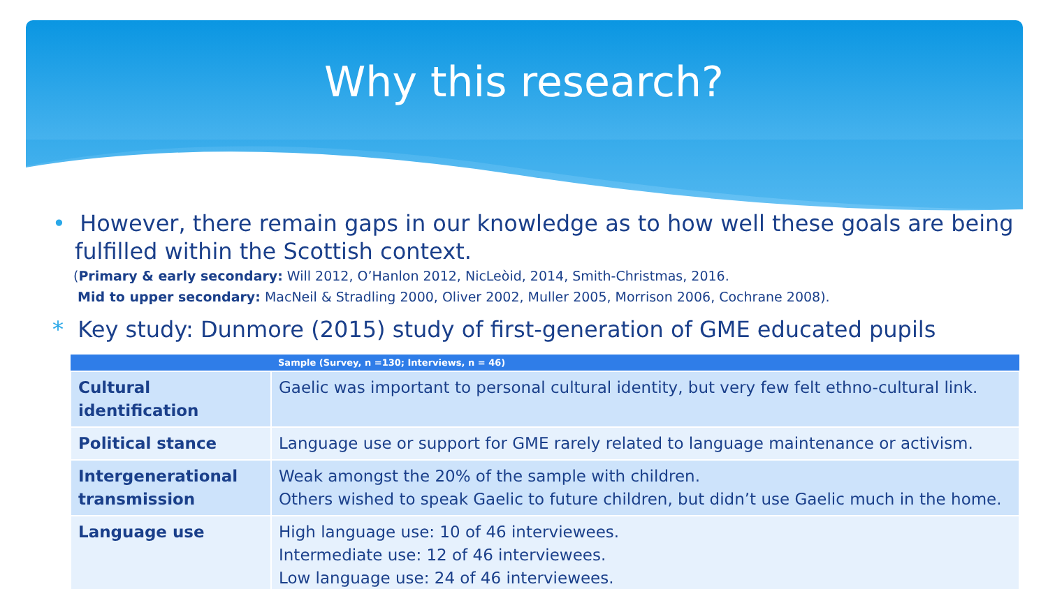Why this research?
• However, there remain gaps in our knowledge as to how well these goals are being fulfilled within the Scottish context.
(Primary & early secondary: Will 2012, O’Hanlon 2012, NicLeòid, 2014, Smith-Christmas, 2016.
Mid to upper secondary: MacNeil & Stradling 2000, Oliver 2002, Muller 2005, Morrison 2006, Cochrane 2008).
* Key study: Dunmore (2015) study of first-generation of GME educated pupils
| | Sample (Survey, n =130; Interviews, n = 46) |
| --- | --- |
| Cultural identification | Gaelic was important to personal cultural identity, but very few felt ethno-cultural link. |
| Political stance | Language use or support for GME rarely related to language maintenance or activism. |
| Intergenerational transmission | Weak amongst the 20% of the sample with children. Others wished to speak Gaelic to future children, but didn’t use Gaelic much in the home. |
| Language use | High language use: 10 of 46 interviewees. Intermediate use: 12 of 46 interviewees. Low language use: 24 of 46 interviewees. |